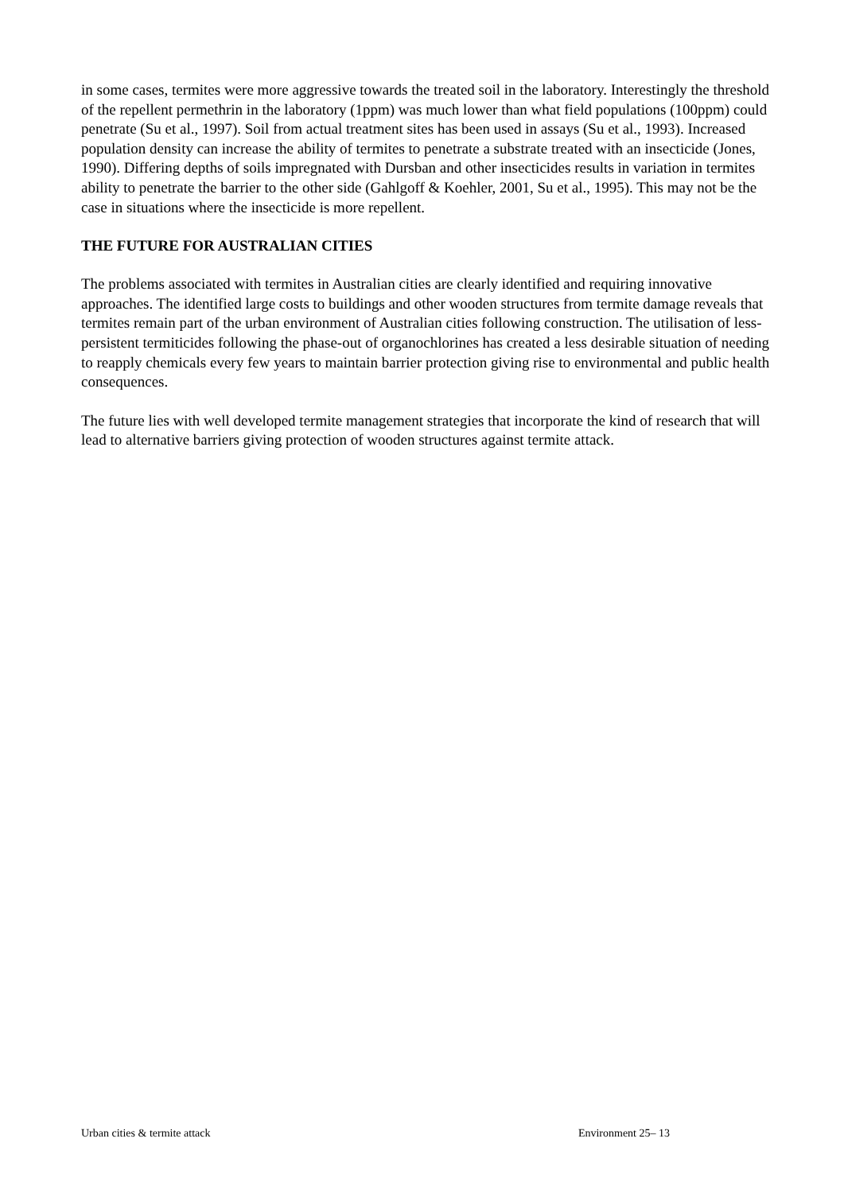in some cases, termites were more aggressive towards the treated soil in the laboratory. Interestingly the threshold of the repellent permethrin in the laboratory (1ppm) was much lower than what field populations (100ppm) could penetrate (Su et al., 1997). Soil from actual treatment sites has been used in assays (Su et al., 1993). Increased population density can increase the ability of termites to penetrate a substrate treated with an insecticide (Jones, 1990). Differing depths of soils impregnated with Dursban and other insecticides results in variation in termites ability to penetrate the barrier to the other side (Gahlgoff & Koehler, 2001, Su et al., 1995). This may not be the case in situations where the insecticide is more repellent.
THE FUTURE FOR AUSTRALIAN CITIES
The problems associated with termites in Australian cities are clearly identified and requiring innovative approaches. The identified large costs to buildings and other wooden structures from termite damage reveals that termites remain part of the urban environment of Australian cities following construction. The utilisation of less-persistent termiticides following the phase-out of organochlorines has created a less desirable situation of needing to reapply chemicals every few years to maintain barrier protection giving rise to environmental and public health consequences.
The future lies with well developed termite management strategies that incorporate the kind of research that will lead to alternative barriers giving protection of wooden structures against termite attack.
Urban cities & termite attack Environment 25– 13